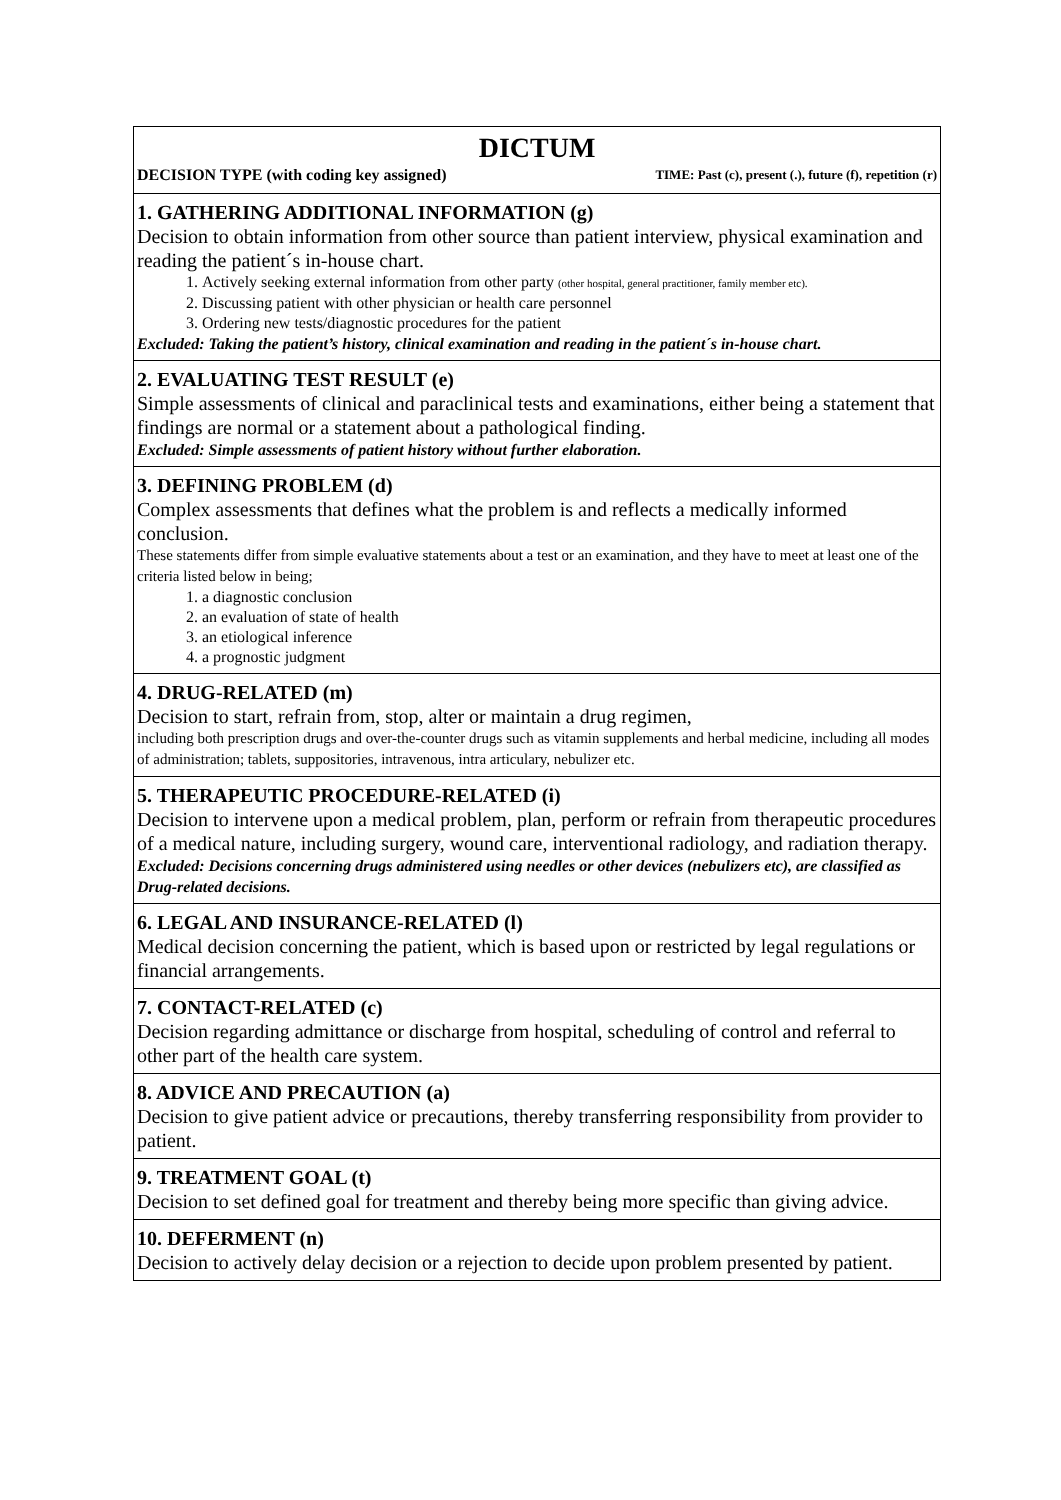| DICTUM DECISION TYPE (with coding key assigned) TIME: Past (c), present (.), future (f), repetition (r) |
| 1. GATHERING ADDITIONAL INFORMATION (g) Decision to obtain information from other source than patient interview, physical examination and reading the patient´s in-house chart. 1. Actively seeking external information from other party (other hospital, general practitioner, family member etc). 2. Discussing patient with other physician or health care personnel 3. Ordering new tests/diagnostic procedures for the patient Excluded: Taking the patient’s history, clinical examination and reading in the patient´s in-house chart. |
| 2. EVALUATING TEST RESULT (e) Simple assessments of clinical and paraclinical tests and examinations, either being a statement that findings are normal or a statement about a pathological finding. Excluded: Simple assessments of patient history without further elaboration. |
| 3. DEFINING PROBLEM (d) Complex assessments that defines what the problem is and reflects a medically informed conclusion. These statements differ from simple evaluative statements about a test or an examination, and they have to meet at least one of the criteria listed below in being; 1. a diagnostic conclusion 2. an evaluation of state of health 3. an etiological inference 4. a prognostic judgment |
| 4. DRUG-RELATED (m) Decision to start, refrain from, stop, alter or maintain a drug regimen, including both prescription drugs and over-the-counter drugs such as vitamin supplements and herbal medicine, including all modes of administration; tablets, suppositories, intravenous, intra articulary, nebulizer etc. |
| 5. THERAPEUTIC PROCEDURE-RELATED (i) Decision to intervene upon a medical problem, plan, perform or refrain from therapeutic procedures of a medical nature, including surgery, wound care, interventional radiology, and radiation therapy. Excluded: Decisions concerning drugs administered using needles or other devices (nebulizers etc), are classified as Drug-related decisions. |
| 6. LEGAL AND INSURANCE-RELATED (l) Medical decision concerning the patient, which is based upon or restricted by legal regulations or financial arrangements. |
| 7. CONTACT-RELATED (c) Decision regarding admittance or discharge from hospital, scheduling of control and referral to other part of the health care system. |
| 8. ADVICE AND PRECAUTION (a) Decision to give patient advice or precautions, thereby transferring responsibility from provider to patient. |
| 9. TREATMENT GOAL (t) Decision to set defined goal for treatment and thereby being more specific than giving advice. |
| 10. DEFERMENT (n) Decision to actively delay decision or a rejection to decide upon problem presented by patient. |